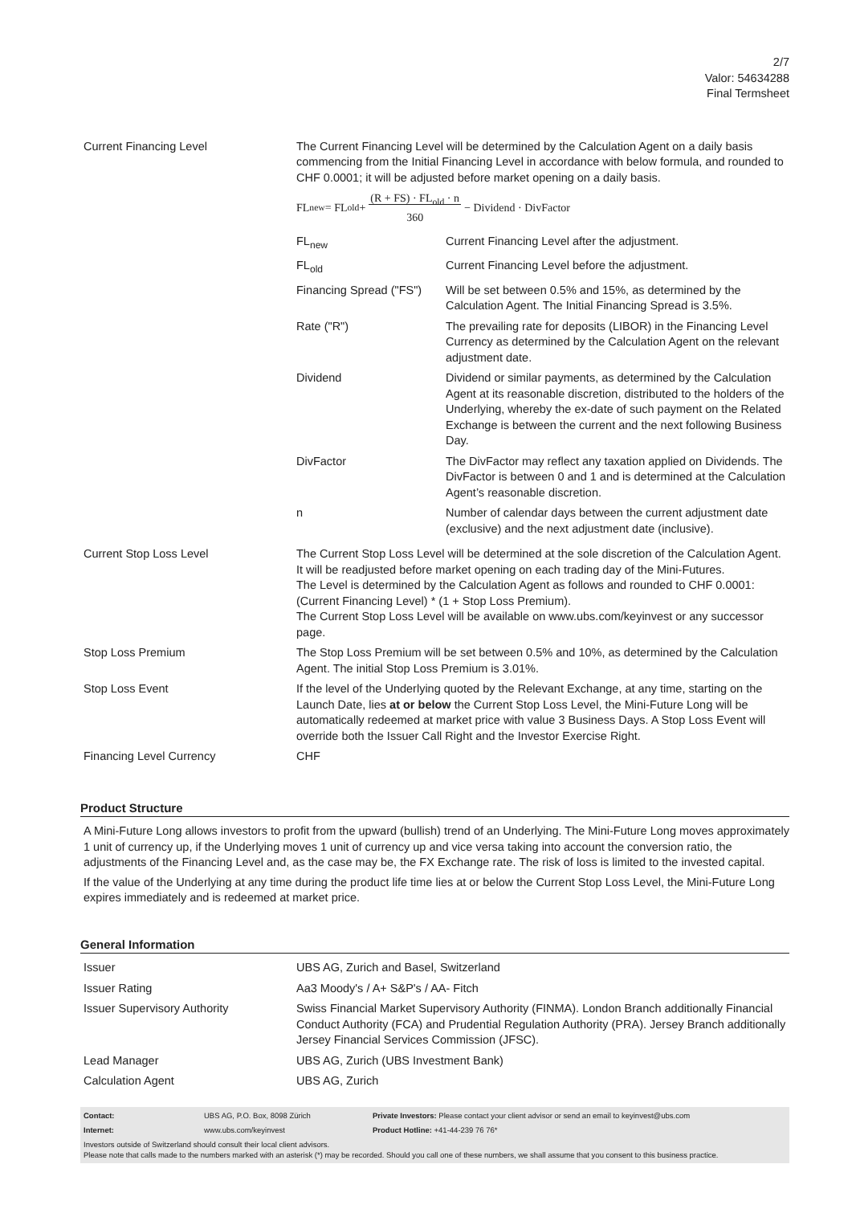2/7
Valor: 54634288
Final Termsheet
| Current Financing Level | The Current Financing Level will be determined by the Calculation Agent on a daily basis commencing from the Initial Financing Level in accordance with below formula, and rounded to CHF 0.0001; it will be adjusted before market opening on a daily basis. FL<sub>new</sub> = FL<sub>old</sub> + (R + FS) · FL<sub>old</sub> · n 360 − Dividend · DivFactor / FL<sub>new</sub> / Current Financing Level after the adjustment. / / FL<sub>old</sub> / Current Financing Level before the adjustment. / / Financing Spread ("FS") / Will be set between 0.5% and 15%, as determined by the Calculation Agent. The Initial Financing Spread is 3.5%. / / Rate ("R") / The prevailing rate for deposits (LIBOR) in the Financing Level Currency as determined by the Calculation Agent on the relevant adjustment date. / / Dividend / Dividend or similar payments, as determined by the Calculation Agent at its reasonable discretion, distributed to the holders of the Underlying, whereby the ex-date of such payment on the Related Exchange is between the current and the next following Business Day. / / DivFactor / The DivFactor may reflect any taxation applied on Dividends. The DivFactor is between 0 and 1 and is determined at the Calculation Agent’s reasonable discretion. / / n / Number of calendar days between the current adjustment date (exclusive) and the next adjustment date (inclusive). / |
| Current Stop Loss Level | The Current Stop Loss Level will be determined at the sole discretion of the Calculation Agent. It will be readjusted before market opening on each trading day of the Mini-Futures. The Level is determined by the Calculation Agent as follows and rounded to CHF 0.0001: (Current Financing Level) * (1 + Stop Loss Premium). The Current Stop Loss Level will be available on www.ubs.com/keyinvest or any successor page. |
| Stop Loss Premium | The Stop Loss Premium will be set between 0.5% and 10%, as determined by the Calculation Agent. The initial Stop Loss Premium is 3.01%. |
| Stop Loss Event | If the level of the Underlying quoted by the Relevant Exchange, at any time, starting on the Launch Date, lies at or below the Current Stop Loss Level, the Mini-Future Long will be automatically redeemed at market price with value 3 Business Days. A Stop Loss Event will override both the Issuer Call Right and the Investor Exercise Right. |
| Financing Level Currency | CHF |
Product Structure
A Mini-Future Long allows investors to profit from the upward (bullish) trend of an Underlying. The Mini-Future Long moves approximately 1 unit of currency up, if the Underlying moves 1 unit of currency up and vice versa taking into account the conversion ratio, the adjustments of the Financing Level and, as the case may be, the FX Exchange rate. The risk of loss is limited to the invested capital.
If the value of the Underlying at any time during the product life time lies at or below the Current Stop Loss Level, the Mini-Future Long expires immediately and is redeemed at market price.
General Information
| Issuer | UBS AG, Zurich and Basel, Switzerland |
| Issuer Rating | Aa3 Moody's / A+ S&P's / AA- Fitch |
| Issuer Supervisory Authority | Swiss Financial Market Supervisory Authority (FINMA). London Branch additionally Financial Conduct Authority (FCA) and Prudential Regulation Authority (PRA). Jersey Branch additionally Jersey Financial Services Commission (JFSC). |
| Lead Manager | UBS AG, Zurich (UBS Investment Bank) |
| Calculation Agent | UBS AG, Zurich |
| Contact: | UBS AG, P.O. Box, 8098 Zürich | Private Investors: Please contact your client advisor or send an email to keyinvest@ubs.com |
| Internet: | www.ubs.com/keyinvest | Product Hotline: +41-44-239 76 76* |
Investors outside of Switzerland should consult their local client advisors.
Please note that calls made to the numbers marked with an asterisk (*) may be recorded. Should you call one of these numbers, we shall assume that you consent to this business practice.